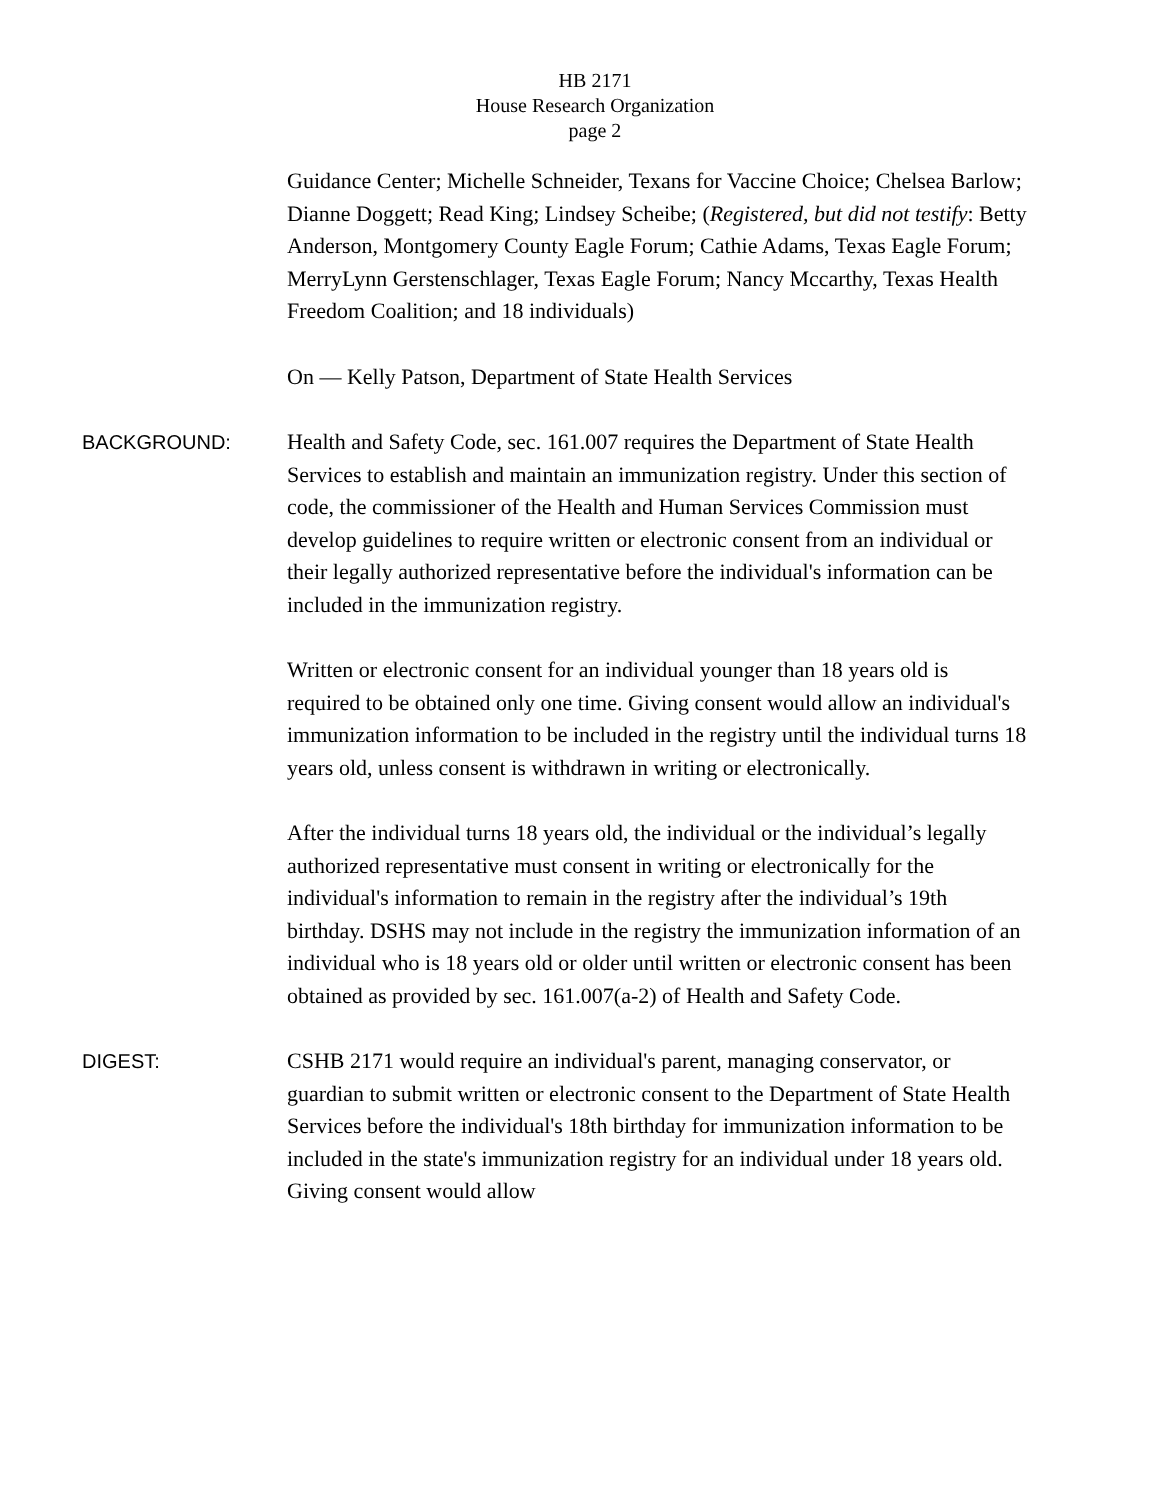HB 2171
House Research Organization
page 2
Guidance Center; Michelle Schneider, Texans for Vaccine Choice; Chelsea Barlow; Dianne Doggett; Read King; Lindsey Scheibe; (Registered, but did not testify: Betty Anderson, Montgomery County Eagle Forum; Cathie Adams, Texas Eagle Forum; MerryLynn Gerstenschlager, Texas Eagle Forum; Nancy Mccarthy, Texas Health Freedom Coalition; and 18 individuals)
On — Kelly Patson, Department of State Health Services
BACKGROUND: Health and Safety Code, sec. 161.007 requires the Department of State Health Services to establish and maintain an immunization registry. Under this section of code, the commissioner of the Health and Human Services Commission must develop guidelines to require written or electronic consent from an individual or their legally authorized representative before the individual's information can be included in the immunization registry.
Written or electronic consent for an individual younger than 18 years old is required to be obtained only one time. Giving consent would allow an individual's immunization information to be included in the registry until the individual turns 18 years old, unless consent is withdrawn in writing or electronically.
After the individual turns 18 years old, the individual or the individual’s legally authorized representative must consent in writing or electronically for the individual's information to remain in the registry after the individual’s 19th birthday. DSHS may not include in the registry the immunization information of an individual who is 18 years old or older until written or electronic consent has been obtained as provided by sec. 161.007(a-2) of Health and Safety Code.
DIGEST: CSHB 2171 would require an individual's parent, managing conservator, or guardian to submit written or electronic consent to the Department of State Health Services before the individual's 18th birthday for immunization information to be included in the state's immunization registry for an individual under 18 years old. Giving consent would allow